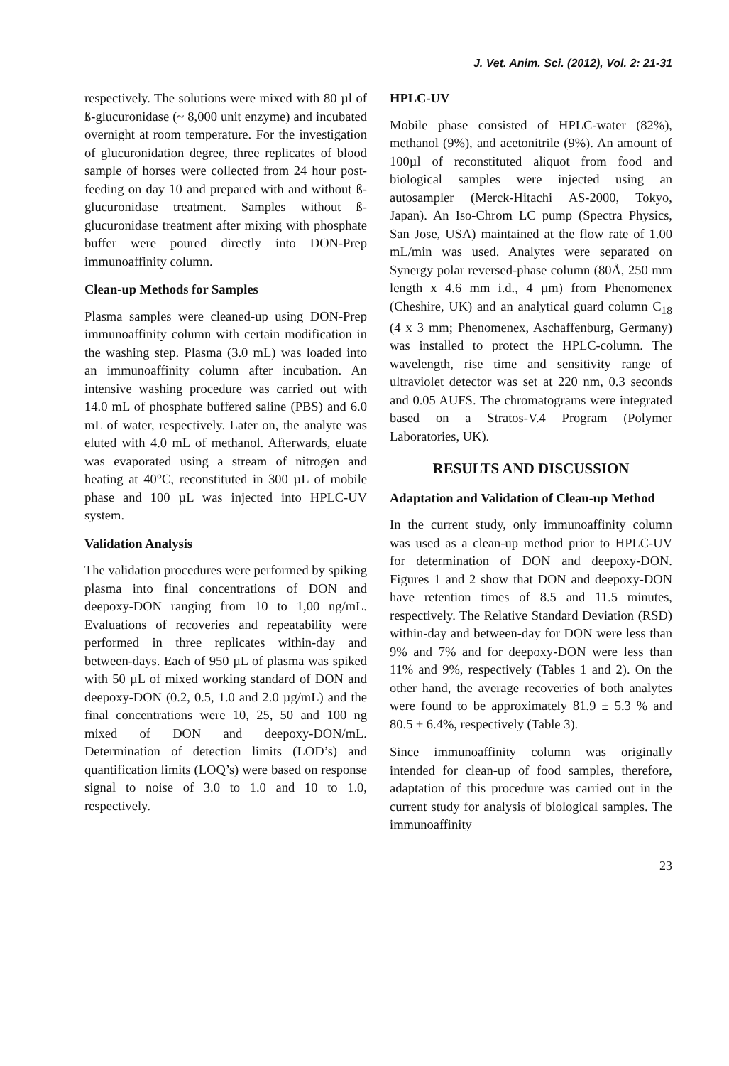J. Vet. Anim. Sci. (2012), Vol. 2: 21-31
respectively. The solutions were mixed with 80 µl of ß-glucuronidase (~ 8,000 unit enzyme) and incubated overnight at room temperature. For the investigation of glucuronidation degree, three replicates of blood sample of horses were collected from 24 hour post-feeding on day 10 and prepared with and without ß-glucuronidase treatment. Samples without ß-glucuronidase treatment after mixing with phosphate buffer were poured directly into DON-Prep immunoaffinity column.
Clean-up Methods for Samples
Plasma samples were cleaned-up using DON-Prep immunoaffinity column with certain modification in the washing step. Plasma (3.0 mL) was loaded into an immunoaffinity column after incubation. An intensive washing procedure was carried out with 14.0 mL of phosphate buffered saline (PBS) and 6.0 mL of water, respectively. Later on, the analyte was eluted with 4.0 mL of methanol. Afterwards, eluate was evaporated using a stream of nitrogen and heating at 40°C, reconstituted in 300 µL of mobile phase and 100 µL was injected into HPLC-UV system.
Validation Analysis
The validation procedures were performed by spiking plasma into final concentrations of DON and deepoxy-DON ranging from 10 to 1,00 ng/mL. Evaluations of recoveries and repeatability were performed in three replicates within-day and between-days. Each of 950 µL of plasma was spiked with 50 µL of mixed working standard of DON and deepoxy-DON (0.2, 0.5, 1.0 and 2.0 µg/mL) and the final concentrations were 10, 25, 50 and 100 ng mixed of DON and deepoxy-DON/mL. Determination of detection limits (LOD’s) and quantification limits (LOQ’s) were based on response signal to noise of 3.0 to 1.0 and 10 to 1.0, respectively.
HPLC-UV
Mobile phase consisted of HPLC-water (82%), methanol (9%), and acetonitrile (9%). An amount of 100µl of reconstituted aliquot from food and biological samples were injected using an autosampler (Merck-Hitachi AS-2000, Tokyo, Japan). An Iso-Chrom LC pump (Spectra Physics, San Jose, USA) maintained at the flow rate of 1.00 mL/min was used. Analytes were separated on Synergy polar reversed-phase column (80Å, 250 mm length x 4.6 mm i.d., 4 µm) from Phenomenex (Cheshire, UK) and an analytical guard column C<sub>18</sub> (4 x 3 mm; Phenomenex, Aschaffenburg, Germany) was installed to protect the HPLC-column. The wavelength, rise time and sensitivity range of ultraviolet detector was set at 220 nm, 0.3 seconds and 0.05 AUFS. The chromatograms were integrated based on a Stratos-V.4 Program (Polymer Laboratories, UK).
RESULTS AND DISCUSSION
Adaptation and Validation of Clean-up Method
In the current study, only immunoaffinity column was used as a clean-up method prior to HPLC-UV for determination of DON and deepoxy-DON. Figures 1 and 2 show that DON and deepoxy-DON have retention times of 8.5 and 11.5 minutes, respectively. The Relative Standard Deviation (RSD) within-day and between-day for DON were less than 9% and 7% and for deepoxy-DON were less than 11% and 9%, respectively (Tables 1 and 2). On the other hand, the average recoveries of both analytes were found to be approximately 81.9 ± 5.3 % and 80.5 ± 6.4%, respectively (Table 3).
Since immunoaffinity column was originally intended for clean-up of food samples, therefore, adaptation of this procedure was carried out in the current study for analysis of biological samples. The immunoaffinity
23